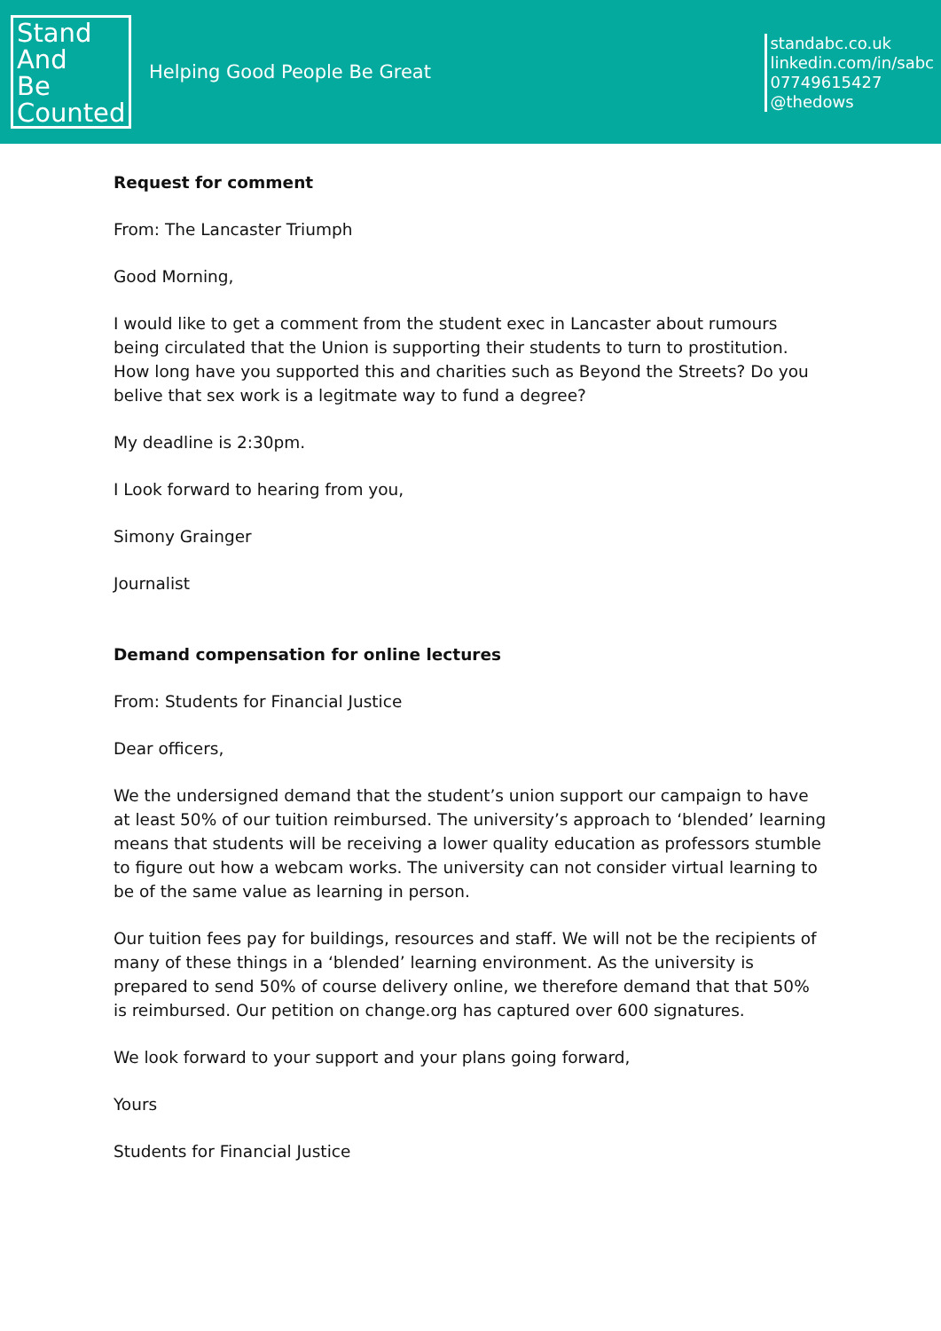Stand
And
Be
Counted
Helping Good People Be Great
standabc.co.uk
linkedin.com/in/sabc
07749615427
@thedows
Request for comment
From: The Lancaster Triumph
Good Morning,
I would like to get a comment from the student exec in Lancaster about rumours being circulated that the Union is supporting their students to turn to prostitution. How long have you supported this and charities such as Beyond the Streets? Do you belive that sex work is a legitmate way to fund a degree?
My deadline is 2:30pm.
I Look forward to hearing from you,
Simony Grainger
Journalist
Demand compensation for online lectures
From: Students for Financial Justice
Dear officers,
We the undersigned demand that the student’s union support our campaign to have at least 50% of our tuition reimbursed. The university’s approach to ‘blended’ learning means that students will be receiving a lower quality education as professors stumble to figure out how a webcam works. The university can not consider virtual learning to be of the same value as learning in person.
Our tuition fees pay for buildings, resources and staff. We will not be the recipients of many of these things in a ‘blended’ learning environment. As the university is prepared to send 50% of course delivery online, we therefore demand that that 50% is reimbursed. Our petition on change.org has captured over 600 signatures.
We look forward to your support and your plans going forward,
Yours
Students for Financial Justice